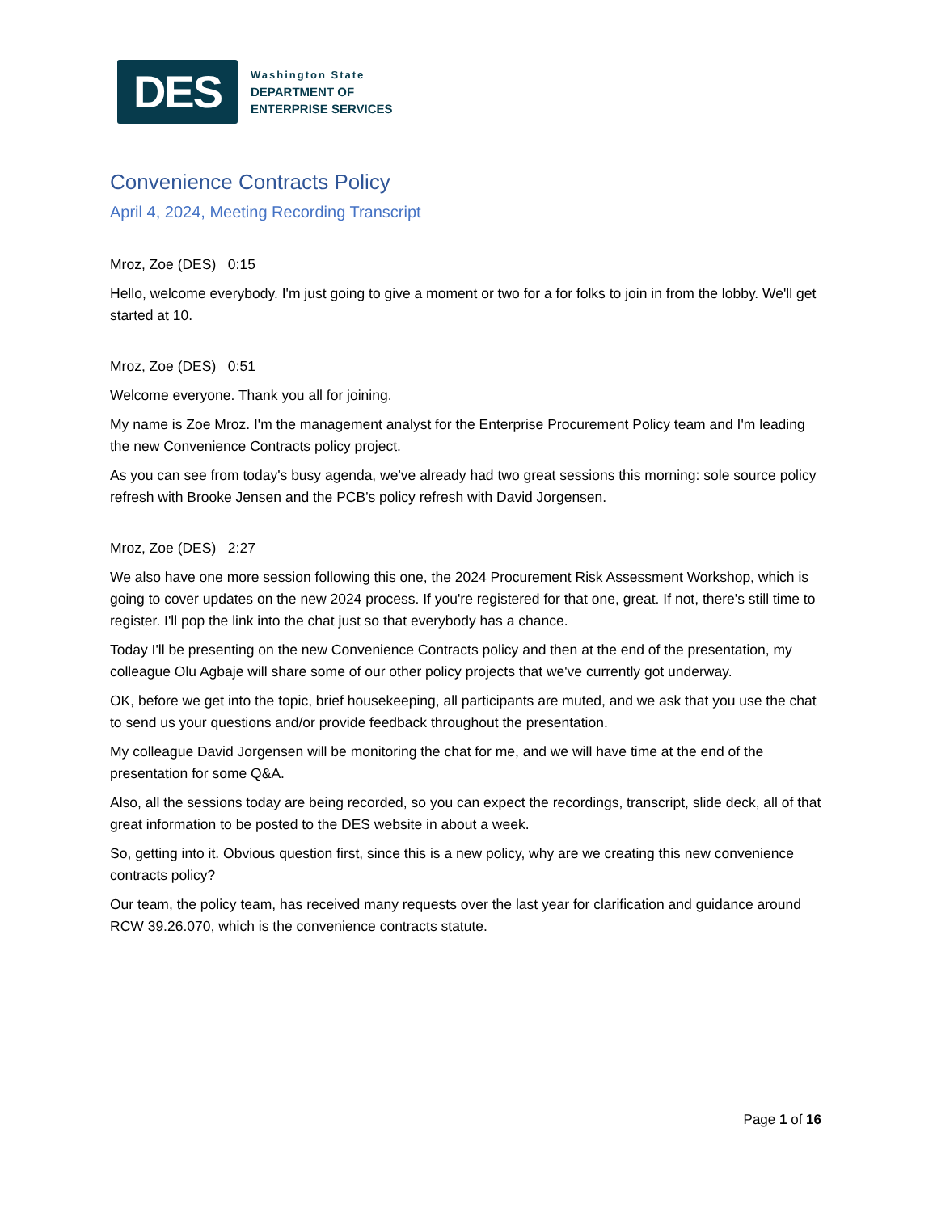DES
Washington State
DEPARTMENT OF
ENTERPRISE SERVICES
Convenience Contracts Policy
April 4, 2024, Meeting Recording Transcript
Mroz, Zoe (DES) 0:15
Hello, welcome everybody. I'm just going to give a moment or two for a for folks to join in from the lobby. We'll get started at 10.
Mroz, Zoe (DES) 0:51
Welcome everyone. Thank you all for joining.
My name is Zoe Mroz. I'm the management analyst for the Enterprise Procurement Policy team and I'm leading the new Convenience Contracts policy project.
As you can see from today's busy agenda, we've already had two great sessions this morning: sole source policy refresh with Brooke Jensen and the PCB's policy refresh with David Jorgensen.
Mroz, Zoe (DES) 2:27
We also have one more session following this one, the 2024 Procurement Risk Assessment Workshop, which is going to cover updates on the new 2024 process. If you're registered for that one, great. If not, there's still time to register. I'll pop the link into the chat just so that everybody has a chance.
Today I'll be presenting on the new Convenience Contracts policy and then at the end of the presentation, my colleague Olu Agbaje will share some of our other policy projects that we've currently got underway.
OK, before we get into the topic, brief housekeeping, all participants are muted, and we ask that you use the chat to send us your questions and/or provide feedback throughout the presentation.
My colleague David Jorgensen will be monitoring the chat for me, and we will have time at the end of the presentation for some Q&A.
Also, all the sessions today are being recorded, so you can expect the recordings, transcript, slide deck, all of that great information to be posted to the DES website in about a week.
So, getting into it. Obvious question first, since this is a new policy, why are we creating this new convenience contracts policy?
Our team, the policy team, has received many requests over the last year for clarification and guidance around RCW 39.26.070, which is the convenience contracts statute.
Page 1 of 16